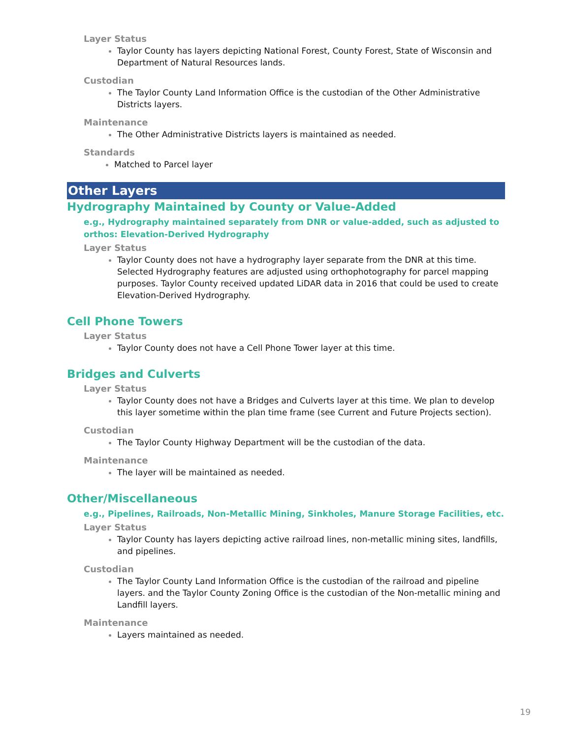Layer Status
Taylor County has layers depicting National Forest, County Forest, State of Wisconsin and Department of Natural Resources lands.
Custodian
The Taylor County Land Information Office is the custodian of the Other Administrative Districts layers.
Maintenance
The Other Administrative Districts layers is maintained as needed.
Standards
Matched to Parcel layer
Other Layers
Hydrography Maintained by County or Value-Added
e.g., Hydrography maintained separately from DNR or value-added, such as adjusted to orthos: Elevation-Derived Hydrography
Layer Status
Taylor County does not have a hydrography layer separate from the DNR at this time. Selected Hydrography features are adjusted using orthophotography for parcel mapping purposes. Taylor County received updated LiDAR data in 2016 that could be used to create Elevation-Derived Hydrography.
Cell Phone Towers
Layer Status
Taylor County does not have a Cell Phone Tower layer at this time.
Bridges and Culverts
Layer Status
Taylor County does not have a Bridges and Culverts layer at this time. We plan to develop this layer sometime within the plan time frame (see Current and Future Projects section).
Custodian
The Taylor County Highway Department will be the custodian of the data.
Maintenance
The layer will be maintained as needed.
Other/Miscellaneous
e.g., Pipelines, Railroads, Non-Metallic Mining, Sinkholes, Manure Storage Facilities, etc.
Layer Status
Taylor County has layers depicting active railroad lines, non-metallic mining sites, landfills, and pipelines.
Custodian
The Taylor County Land Information Office is the custodian of the railroad and pipeline layers. and the Taylor County Zoning Office is the custodian of the Non-metallic mining and Landfill layers.
Maintenance
Layers maintained as needed.
19